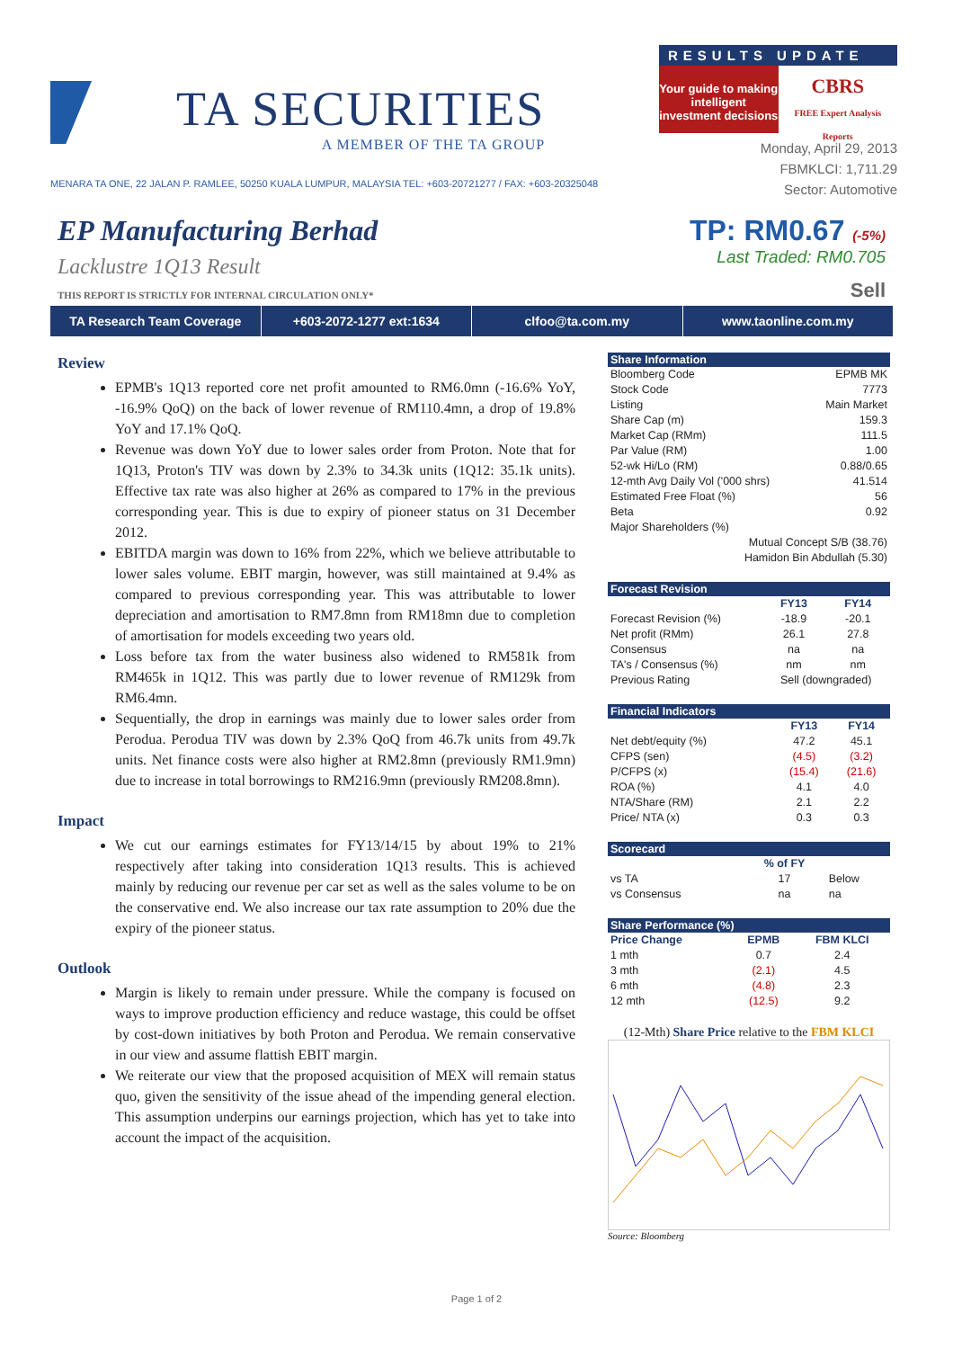TA SECURITIES
A MEMBER OF THE TA GROUP
RESULTS UPDATE
Your guide to making intelligent investment decisions
CBRS
FREE Expert Analysis Reports
Monday, April 29, 2013
FBMKLCI: 1,711.29
Sector: Automotive
MENARA TA ONE, 22 JALAN P. RAMLEE, 50250 KUALA LUMPUR, MALAYSIA TEL: +603-20721277 / FAX: +603-20325048
EP Manufacturing Berhad
Lacklustre 1Q13 Result
TP: RM0.67 (-5%)
Last Traded: RM0.705
THIS REPORT IS STRICTLY FOR INTERNAL CIRCULATION ONLY* Sell
TA Research Team Coverage +603-2072-1277 ext:1634 clfoo@ta.com.my www.taonline.com.my
Review
EPMB's 1Q13 reported core net profit amounted to RM6.0mn (-16.6% YoY, -16.9% QoQ) on the back of lower revenue of RM110.4mn, a drop of 19.8% YoY and 17.1% QoQ.
Revenue was down YoY due to lower sales order from Proton. Note that for 1Q13, Proton's TIV was down by 2.3% to 34.3k units (1Q12: 35.1k units). Effective tax rate was also higher at 26% as compared to 17% in the previous corresponding year. This is due to expiry of pioneer status on 31 December 2012.
EBITDA margin was down to 16% from 22%, which we believe attributable to lower sales volume. EBIT margin, however, was still maintained at 9.4% as compared to previous corresponding year. This was attributable to lower depreciation and amortisation to RM7.8mn from RM18mn due to completion of amortisation for models exceeding two years old.
Loss before tax from the water business also widened to RM581k from RM465k in 1Q12. This was partly due to lower revenue of RM129k from RM6.4mn.
Sequentially, the drop in earnings was mainly due to lower sales order from Perodua. Perodua TIV was down by 2.3% QoQ from 46.7k units from 49.7k units. Net finance costs were also higher at RM2.8mn (previously RM1.9mn) due to increase in total borrowings to RM216.9mn (previously RM208.8mn).
Impact
We cut our earnings estimates for FY13/14/15 by about 19% to 21% respectively after taking into consideration 1Q13 results. This is achieved mainly by reducing our revenue per car set as well as the sales volume to be on the conservative end. We also increase our tax rate assumption to 20% due the expiry of the pioneer status.
Outlook
Margin is likely to remain under pressure. While the company is focused on ways to improve production efficiency and reduce wastage, this could be offset by cost-down initiatives by both Proton and Perodua. We remain conservative in our view and assume flattish EBIT margin.
We reiterate our view that the proposed acquisition of MEX will remain status quo, given the sensitivity of the issue ahead of the impending general election. This assumption underpins our earnings projection, which has yet to take into account the impact of the acquisition.
| Share Information | |
| --- | --- |
| Bloomberg Code | EPMB MK |
| Stock Code | 7773 |
| Listing | Main Market |
| Share Cap (m) | 159.3 |
| Market Cap (RMm) | 111.5 |
| Par Value (RM) | 1.00 |
| 52-wk Hi/Lo (RM) | 0.88/0.65 |
| 12-mth Avg Daily Vol ('000 shrs) | 41.514 |
| Estimated Free Float (%) | 56 |
| Beta | 0.92 |
| Major Shareholders (%) | |
| Mutual Concept S/B (38.76) | |
| Hamidon Bin Abdullah (5.30) | |
| Forecast Revision | | |
| --- | --- | --- |
| | FY13 | FY14 |
| Forecast Revision (%) | -18.9 | -20.1 |
| Net profit (RMm) | 26.1 | 27.8 |
| Consensus | na | na |
| TA's / Consensus (%) | nm | nm |
| Previous Rating | Sell (downgraded) | |
| Financial Indicators | | |
| --- | --- | --- |
| | FY13 | FY14 |
| Net debt/equity (%) | 47.2 | 45.1 |
| CFPS (sen) | (4.5) | (3.2) |
| P/CFPS (x) | (15.4) | (21.6) |
| ROA (%) | 4.1 | 4.0 |
| NTA/Share (RM) | 2.1 | 2.2 |
| Price/ NTA (x) | 0.3 | 0.3 |
| Scorecard | | |
| --- | --- | --- |
| | % of FY | |
| vs TA | 17 | Below |
| vs Consensus | na | na |
| Share Performance (%) | | |
| --- | --- | --- |
| Price Change | EPMB | FBM KLCI |
| 1 mth | 0.7 | 2.4 |
| 3 mth | (2.1) | 4.5 |
| 6 mth | (4.8) | 2.3 |
| 12 mth | (12.5) | 9.2 |
(12-Mth) Share Price relative to the FBM KLCI
Source: Bloomberg
Page 1 of 2